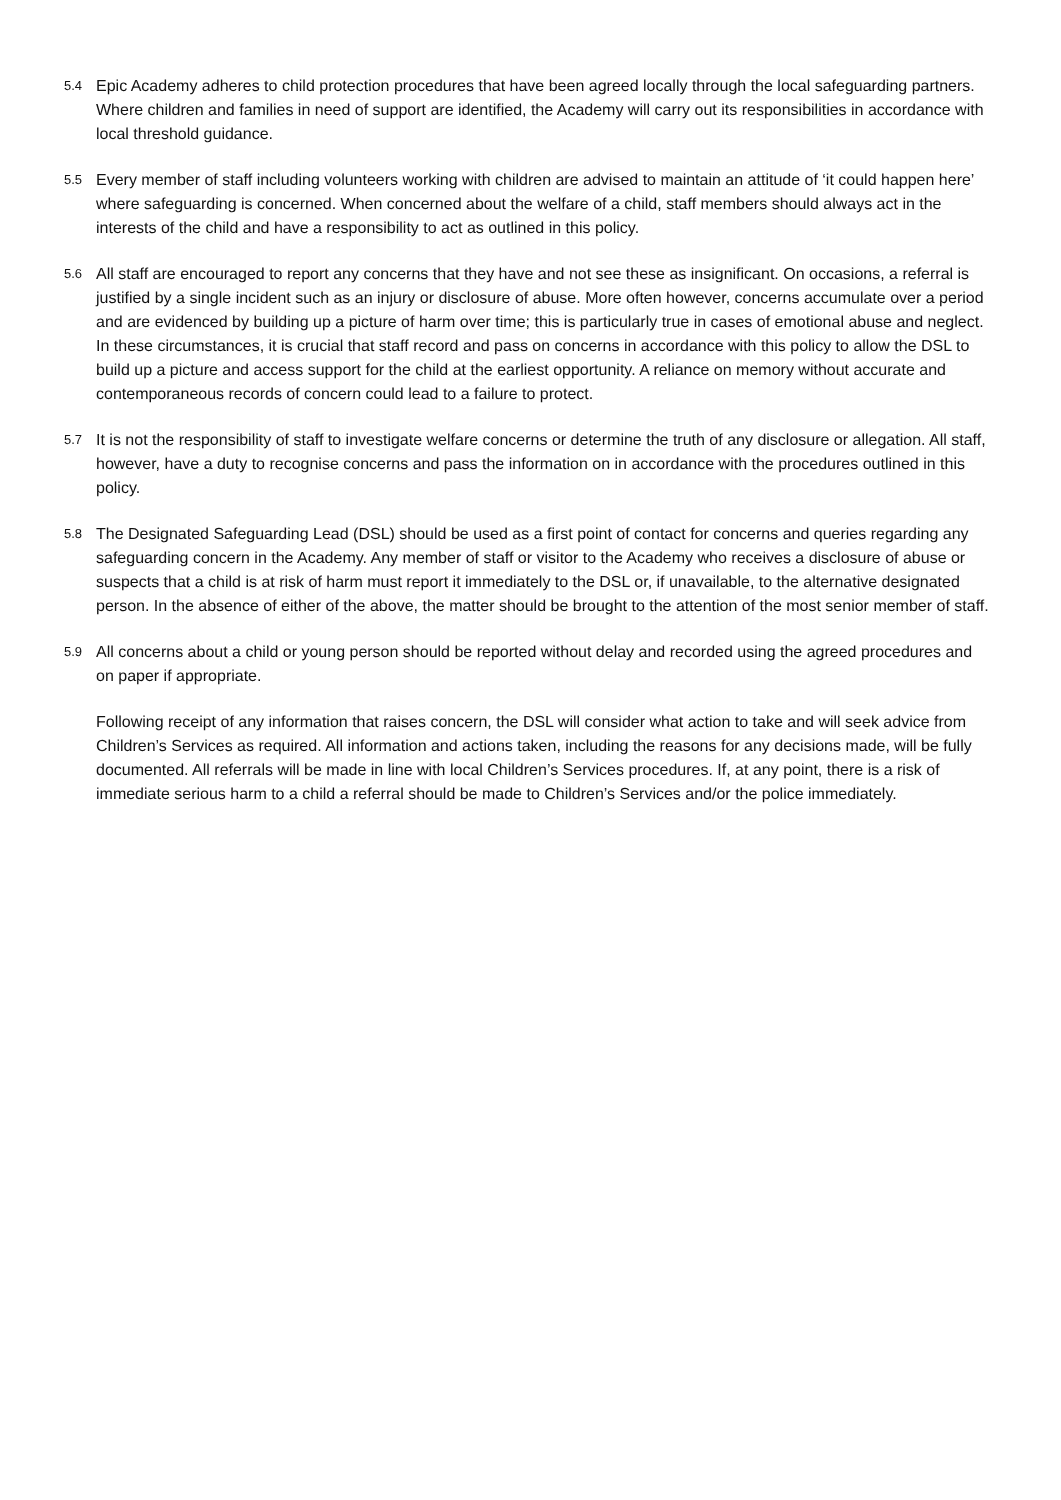5.4
Epic Academy adheres to child protection procedures that have been agreed locally through the local safeguarding partners. Where children and families in need of support are identified, the Academy will carry out its responsibilities in accordance with local threshold guidance.
5.5
Every member of staff including volunteers working with children are advised to maintain an attitude of ‘it could happen here’ where safeguarding is concerned. When concerned about the welfare of a child, staff members should always act in the interests of the child and have a responsibility to act as outlined in this policy.
5.6
All staff are encouraged to report any concerns that they have and not see these as insignificant. On occasions, a referral is justified by a single incident such as an injury or disclosure of abuse. More often however, concerns accumulate over a period and are evidenced by building up a picture of harm over time; this is particularly true in cases of emotional abuse and neglect. In these circumstances, it is crucial that staff record and pass on concerns in accordance with this policy to allow the DSL to build up a picture and access support for the child at the earliest opportunity. A reliance on memory without accurate and contemporaneous records of concern could lead to a failure to protect.
5.7
It is not the responsibility of staff to investigate welfare concerns or determine the truth of any disclosure or allegation. All staff, however, have a duty to recognise concerns and pass the information on in accordance with the procedures outlined in this policy.
5.8
The Designated Safeguarding Lead (DSL) should be used as a first point of contact for concerns and queries regarding any safeguarding concern in the Academy. Any member of staff or visitor to the Academy who receives a disclosure of abuse or suspects that a child is at risk of harm must report it immediately to the DSL or, if unavailable, to the alternative designated person. In the absence of either of the above, the matter should be brought to the attention of the most senior member of staff.
5.9
All concerns about a child or young person should be reported without delay and recorded using the agreed procedures and on paper if appropriate.
Following receipt of any information that raises concern, the DSL will consider what action to take and will seek advice from Children’s Services as required. All information and actions taken, including the reasons for any decisions made, will be fully documented. All referrals will be made in line with local Children’s Services procedures. If, at any point, there is a risk of immediate serious harm to a child a referral should be made to Children’s Services and/or the police immediately.